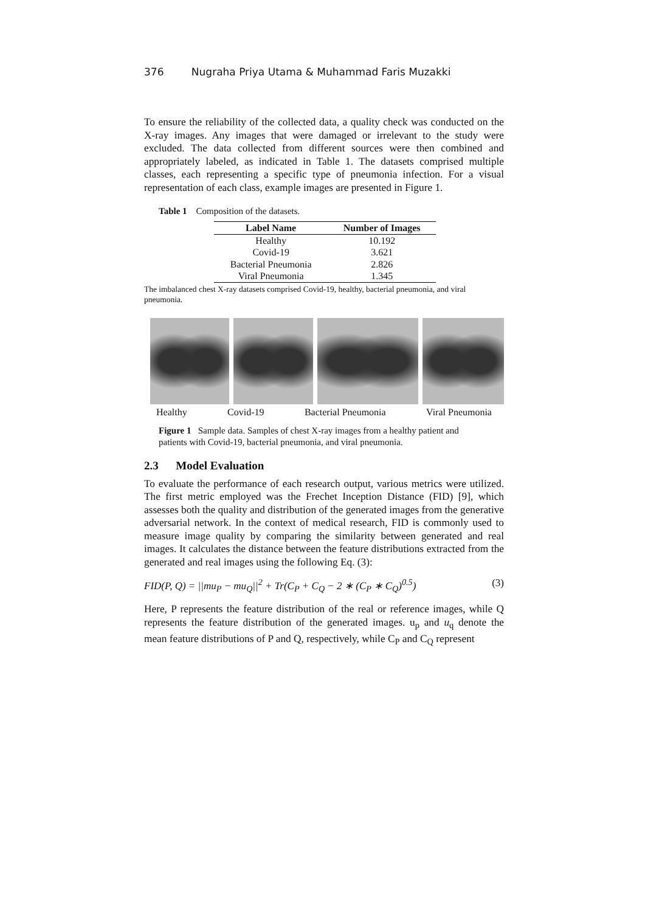376 Nugraha Priya Utama & Muhammad Faris Muzakki
To ensure the reliability of the collected data, a quality check was conducted on the X-ray images. Any images that were damaged or irrelevant to the study were excluded. The data collected from different sources were then combined and appropriately labeled, as indicated in Table 1. The datasets comprised multiple classes, each representing a specific type of pneumonia infection. For a visual representation of each class, example images are presented in Figure 1.
Table 1 Composition of the datasets.
| Label Name | Number of Images |
| --- | --- |
| Healthy | 10.192 |
| Covid-19 | 3.621 |
| Bacterial Pneumonia | 2.826 |
| Viral Pneumonia | 1.345 |
The imbalanced chest X-ray datasets comprised Covid-19, healthy, bacterial pneumonia, and viral pneumonia.
Healthy Covid-19 Bacterial Pneumonia Viral Pneumonia
Figure 1 Sample data. Samples of chest X-ray images from a healthy patient and patients with Covid-19, bacterial pneumonia, and viral pneumonia.
2.3 Model Evaluation
To evaluate the performance of each research output, various metrics were utilized. The first metric employed was the Frechet Inception Distance (FID) [9], which assesses both the quality and distribution of the generated images from the generative adversarial network. In the context of medical research, FID is commonly used to measure image quality by comparing the similarity between generated and real images. It calculates the distance between the feature distributions extracted from the generated and real images using the following Eq. (3):
FID(P, Q) = ||mu<sub>P</sub> − mu<sub>Q</sub>||<sup>2</sup> + Tr(C<sub>P</sub> + C<sub>Q</sub> − 2 ∗ (C<sub>P</sub> ∗ C<sub>Q</sub>)<sup>0.5</sup>) (3)
Here, P represents the feature distribution of the real or reference images, while Q represents the feature distribution of the generated images. u<sub>p</sub> and u<sub>q</sub> denote the mean feature distributions of P and Q, respectively, while C<sub>P</sub> and C<sub>Q</sub> represent